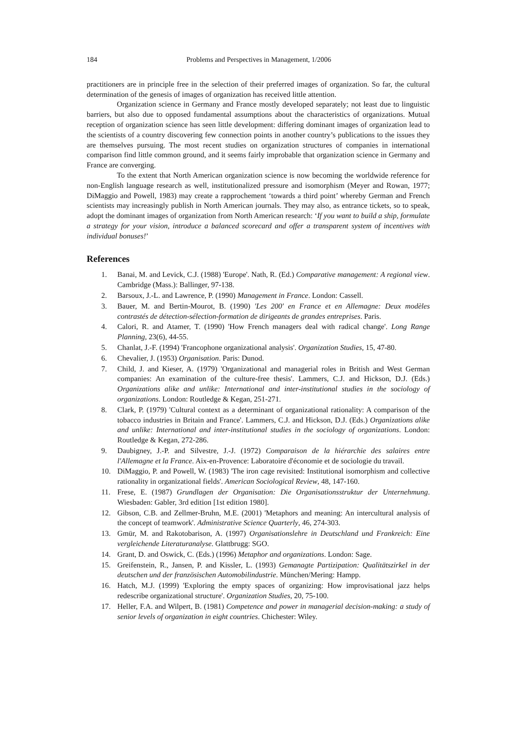184 Problems and Perspectives in Management, 1/2006
practitioners are in principle free in the selection of their preferred images of organization. So far, the cultural determination of the genesis of images of organization has received little attention.
Organization science in Germany and France mostly developed separately; not least due to linguistic barriers, but also due to opposed fundamental assumptions about the characteristics of organizations. Mutual reception of organization science has seen little development: differing dominant images of organization lead to the scientists of a country discovering few connection points in another country’s publications to the issues they are themselves pursuing. The most recent studies on organization structures of companies in international comparison find little common ground, and it seems fairly improbable that organization science in Germany and France are converging.
To the extent that North American organization science is now becoming the worldwide reference for non-English language research as well, institutionalized pressure and isomorphism (Meyer and Rowan, 1977; DiMaggio and Powell, 1983) may create a rapprochement ‘towards a third point’ whereby German and French scientists may increasingly publish in North American journals. They may also, as entrance tickets, so to speak, adopt the dominant images of organization from North American research: ‘If you want to build a ship, formulate a strategy for your vision, introduce a balanced scorecard and offer a transparent system of incentives with individual bonuses!’
References
1. Banai, M. and Levick, C.J. (1988) 'Europe'. Nath, R. (Ed.) Comparative management: A regional view. Cambridge (Mass.): Ballinger, 97-138.
2. Barsoux, J.-L. and Lawrence, P. (1990) Management in France. London: Cassell.
3. Bauer, M. and Bertin-Mourot, B. (1990) 'Les 200' en France et en Allemagne: Deux modèles contrastés de détection-sélection-formation de dirigeants de grandes entreprises. Paris.
4. Calori, R. and Atamer, T. (1990) 'How French managers deal with radical change'. Long Range Planning, 23(6), 44-55.
5. Chanlat, J.-F. (1994) 'Francophone organizational analysis'. Organization Studies, 15, 47-80.
6. Chevalier, J. (1953) Organisation. Paris: Dunod.
7. Child, J. and Kieser, A. (1979) 'Organizational and managerial roles in British and West German companies: An examination of the culture-free thesis'. Lammers, C.J. and Hickson, D.J. (Eds.) Organizations alike and unlike: International and inter-institutional studies in the sociology of organizations. London: Routledge & Kegan, 251-271.
8. Clark, P. (1979) 'Cultural context as a determinant of organizational rationality: A comparison of the tobacco industries in Britain and France'. Lammers, C.J. and Hickson, D.J. (Eds.) Organizations alike and unlike: International and inter-institutional studies in the sociology of organizations. London: Routledge & Kegan, 272-286.
9. Daubigney, J.-P. and Silvestre, J.-J. (1972) Comparaison de la hiérarchie des salaires entre l'Allemagne et la France. Aix-en-Provence: Laboratoire d'économie et de sociologie du travail.
10. DiMaggio, P. and Powell, W. (1983) 'The iron cage revisited: Institutional isomorphism and collective rationality in organizational fields'. American Sociological Review, 48, 147-160.
11. Frese, E. (1987) Grundlagen der Organisation: Die Organisationsstruktur der Unternehmung. Wiesbaden: Gabler, 3rd edition [1st edition 1980].
12. Gibson, C.B. and Zellmer-Bruhn, M.E. (2001) 'Metaphors and meaning: An intercultural analysis of the concept of teamwork'. Administrative Science Quarterly, 46, 274-303.
13. Gmür, M. and Rakotobarison, A. (1997) Organisationslehre in Deutschland und Frankreich: Eine vergleichende Literaturanalyse. Glattbrugg: SGO.
14. Grant, D. and Oswick, C. (Eds.) (1996) Metaphor and organizations. London: Sage.
15. Greifenstein, R., Jansen, P. and Kissler, L. (1993) Gemanagte Partizipation: Qualitätszirkel in der deutschen und der französischen Automobilindustrie. München/Mering: Hampp.
16. Hatch, M.J. (1999) 'Exploring the empty spaces of organizing: How improvisational jazz helps redescribe organizational structure'. Organization Studies, 20, 75-100.
17. Heller, F.A. and Wilpert, B. (1981) Competence and power in managerial decision-making: a study of senior levels of organization in eight countries. Chichester: Wiley.